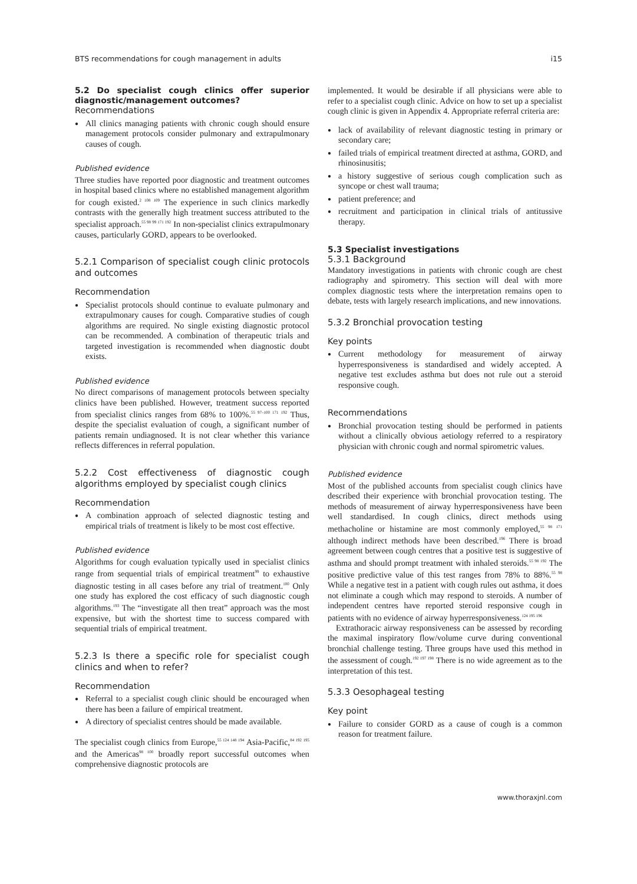BTS recommendations for cough management in adults i15
5.2 Do specialist cough clinics offer superior diagnostic/management outcomes?
Recommendations
All clinics managing patients with chronic cough should ensure management protocols consider pulmonary and extrapulmonary causes of cough.
Published evidence
Three studies have reported poor diagnostic and treatment outcomes in hospital based clinics where no established management algorithm for cough existed.<sup>2 108 109</sup> The experience in such clinics markedly contrasts with the generally high treatment success attributed to the specialist approach.<sup>55 98 99 171 192</sup> In non-specialist clinics extrapulmonary causes, particularly GORD, appears to be overlooked.
5.2.1 Comparison of specialist cough clinic protocols and outcomes
Recommendation
Specialist protocols should continue to evaluate pulmonary and extrapulmonary causes for cough. Comparative studies of cough algorithms are required. No single existing diagnostic protocol can be recommended. A combination of therapeutic trials and targeted investigation is recommended when diagnostic doubt exists.
Published evidence
No direct comparisons of management protocols between specialty clinics have been published. However, treatment success reported from specialist clinics ranges from 68% to 100%.<sup>55 97–100 171 192</sup> Thus, despite the specialist evaluation of cough, a significant number of patients remain undiagnosed. It is not clear whether this variance reflects differences in referral population.
5.2.2 Cost effectiveness of diagnostic cough algorithms employed by specialist cough clinics
Recommendation
A combination approach of selected diagnostic testing and empirical trials of treatment is likely to be most cost effective.
Published evidence
Algorithms for cough evaluation typically used in specialist clinics range from sequential trials of empirical treatment<sup>99</sup> to exhaustive diagnostic testing in all cases before any trial of treatment.<sup>100</sup> Only one study has explored the cost efficacy of such diagnostic cough algorithms.<sup>193</sup> The “investigate all then treat” approach was the most expensive, but with the shortest time to success compared with sequential trials of empirical treatment.
5.2.3 Is there a specific role for specialist cough clinics and when to refer?
Recommendation
Referral to a specialist cough clinic should be encouraged when there has been a failure of empirical treatment.
A directory of specialist centres should be made available.
The specialist cough clinics from Europe,<sup>55 124 148 194</sup> Asia-Pacific,<sup>84 192 195</sup> and the Americas<sup>98 100</sup> broadly report successful outcomes when comprehensive diagnostic protocols are
implemented. It would be desirable if all physicians were able to refer to a specialist cough clinic. Advice on how to set up a specialist cough clinic is given in Appendix 4. Appropriate referral criteria are:
lack of availability of relevant diagnostic testing in primary or secondary care;
failed trials of empirical treatment directed at asthma, GORD, and rhinosinusitis;
a history suggestive of serious cough complication such as syncope or chest wall trauma;
patient preference; and
recruitment and participation in clinical trials of antitussive therapy.
5.3 Specialist investigations
5.3.1 Background
Mandatory investigations in patients with chronic cough are chest radiography and spirometry. This section will deal with more complex diagnostic tests where the interpretation remains open to debate, tests with largely research implications, and new innovations.
5.3.2 Bronchial provocation testing
Key points
Current methodology for measurement of airway hyperresponsiveness is standardised and widely accepted. A negative test excludes asthma but does not rule out a steroid responsive cough.
Recommendations
Bronchial provocation testing should be performed in patients without a clinically obvious aetiology referred to a respiratory physician with chronic cough and normal spirometric values.
Published evidence
Most of the published accounts from specialist cough clinics have described their experience with bronchial provocation testing. The methods of measurement of airway hyperresponsiveness have been well standardised. In cough clinics, direct methods using methacholine or histamine are most commonly employed,<sup>55 98 171</sup> although indirect methods have been described.<sup>196</sup> There is broad agreement between cough centres that a positive test is suggestive of asthma and should prompt treatment with inhaled steroids.<sup>55 98 192</sup> The positive predictive value of this test ranges from 78% to 88%.<sup>55 98</sup> While a negative test in a patient with cough rules out asthma, it does not eliminate a cough which may respond to steroids. A number of independent centres have reported steroid responsive cough in patients with no evidence of airway hyperresponsiveness.<sup>124 195 196</sup>
Extrathoracic airway responsiveness can be assessed by recording the maximal inspiratory flow/volume curve during conventional bronchial challenge testing. Three groups have used this method in the assessment of cough.<sup>192 197 198</sup> There is no wide agreement as to the interpretation of this test.
5.3.3 Oesophageal testing
Key point
Failure to consider GORD as a cause of cough is a common reason for treatment failure.
www.thoraxjnl.com